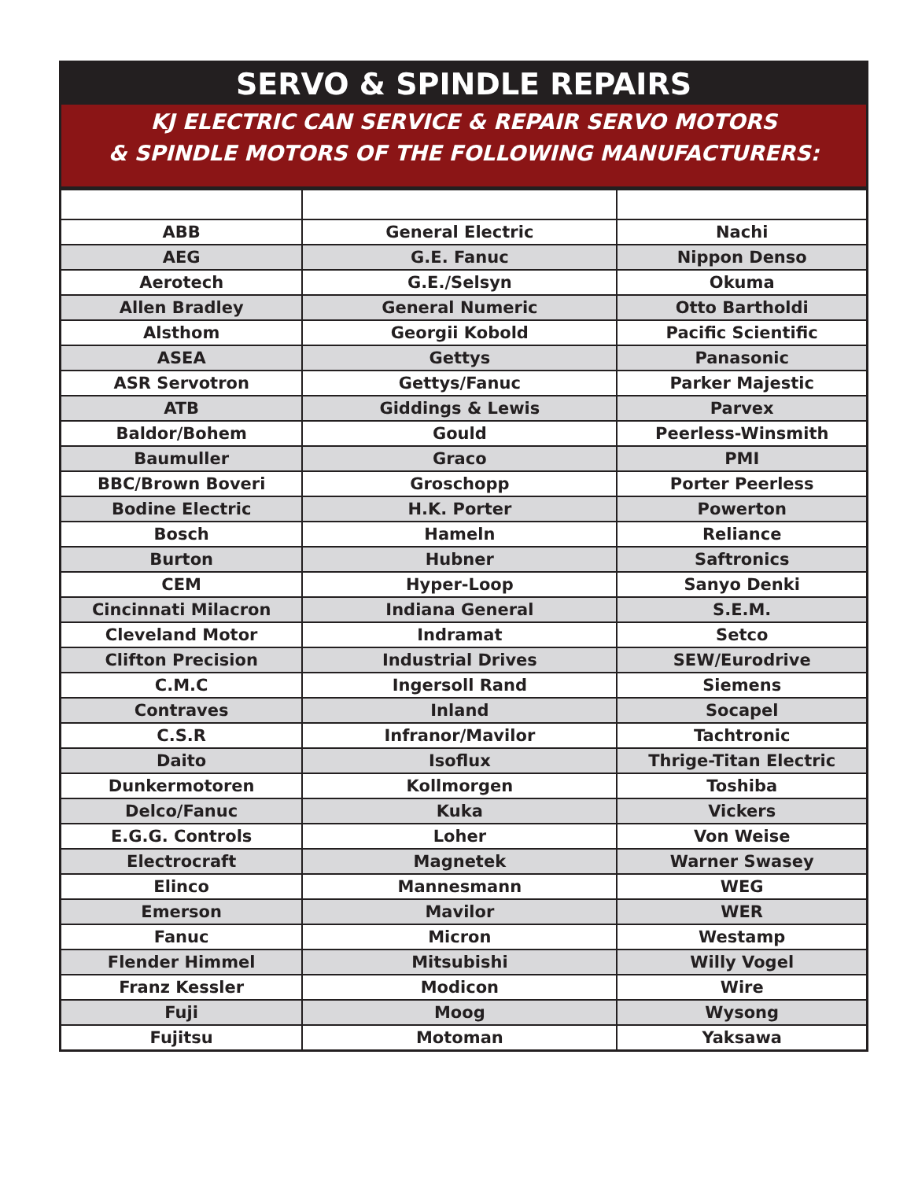SERVO & SPINDLE REPAIRS
KJ ELECTRIC CAN SERVICE & REPAIR SERVO MOTORS
& SPINDLE MOTORS OF THE FOLLOWING MANUFACTURERS:
| ABB | General Electric | Nachi |
| AEG | G.E. Fanuc | Nippon Denso |
| Aerotech | G.E./Selsyn | Okuma |
| Allen Bradley | General Numeric | Otto Bartholdi |
| Alsthom | Georgii Kobold | Pacific Scientific |
| ASEA | Gettys | Panasonic |
| ASR Servotron | Gettys/Fanuc | Parker Majestic |
| ATB | Giddings & Lewis | Parvex |
| Baldor/Bohem | Gould | Peerless-Winsmith |
| Baumuller | Graco | PMI |
| BBC/Brown Boveri | Groschopp | Porter Peerless |
| Bodine Electric | H.K. Porter | Powerton |
| Bosch | Hameln | Reliance |
| Burton | Hubner | Saftronics |
| CEM | Hyper-Loop | Sanyo Denki |
| Cincinnati Milacron | Indiana General | S.E.M. |
| Cleveland Motor | Indramat | Setco |
| Clifton Precision | Industrial Drives | SEW/Eurodrive |
| C.M.C | Ingersoll Rand | Siemens |
| Contraves | Inland | Socapel |
| C.S.R | Infranor/Mavilor | Tachtronic |
| Daito | Isoflux | Thrige-Titan Electric |
| Dunkermotoren | Kollmorgen | Toshiba |
| Delco/Fanuc | Kuka | Vickers |
| E.G.G. Controls | Loher | Von Weise |
| Electrocraft | Magnetek | Warner Swasey |
| Elinco | Mannesmann | WEG |
| Emerson | Mavilor | WER |
| Fanuc | Micron | Westamp |
| Flender Himmel | Mitsubishi | Willy Vogel |
| Franz Kessler | Modicon | Wire |
| Fuji | Moog | Wysong |
| Fujitsu | Motoman | Yaksawa |